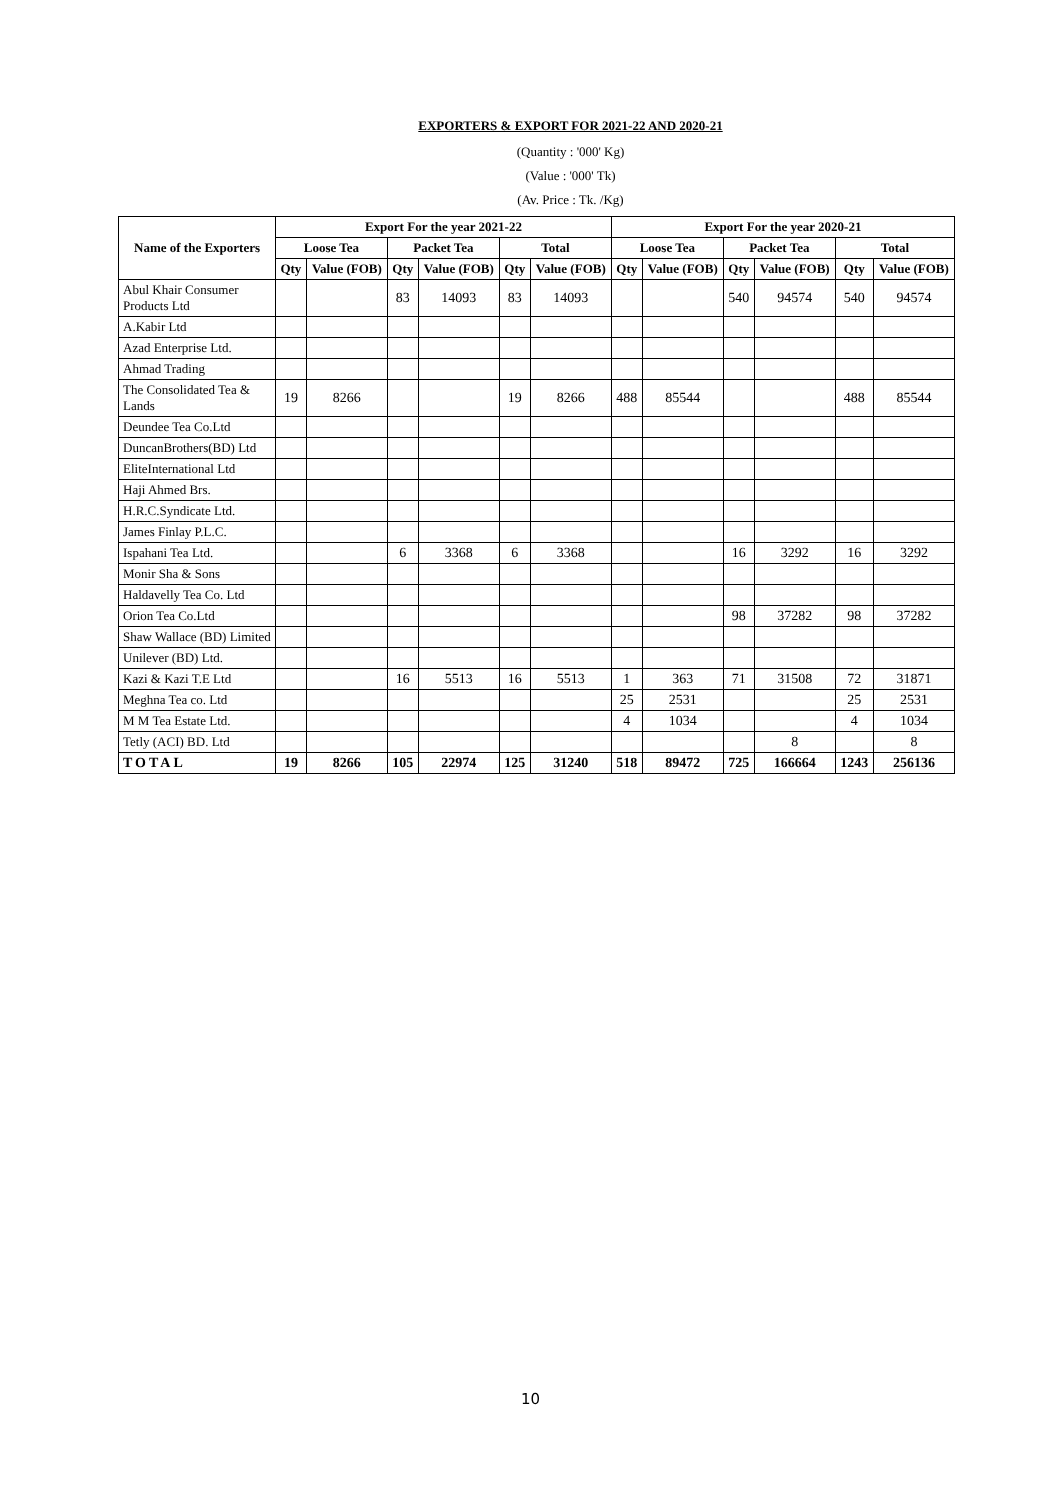EXPORTERS & EXPORT FOR 2021-22 AND 2020-21
(Quantity : '000' Kg)
(Value : '000' Tk)
(Av. Price : Tk. /Kg)
| Name of the Exporters | Export For the year 2021-22 | | | | | | Export For the year 2020-21 | | | | | |
| --- | --- | --- | --- | --- | --- | --- | --- | --- | --- | --- | --- | --- |
| | Loose Tea | | Packet Tea | | Total | | Loose Tea | | Packet Tea | | Total | |
| | Qty | Value (FOB) | Qty | Value (FOB) | Qty | Value (FOB) | Qty | Value (FOB) | Qty | Value (FOB) | Qty | Value (FOB) |
| Abul Khair Consumer Products Ltd | | | 83 | 14093 | 83 | 14093 | | | 540 | 94574 | 540 | 94574 |
| A.Kabir Ltd | | | | | | | | | | | | |
| Azad Enterprise Ltd. | | | | | | | | | | | | |
| Ahmad Trading | | | | | | | | | | | | |
| The Consolidated Tea & Lands | 19 | 8266 | | | 19 | 8266 | 488 | 85544 | | | 488 | 85544 |
| Deundee Tea Co.Ltd | | | | | | | | | | | | |
| DuncanBrothers(BD) Ltd | | | | | | | | | | | | |
| EliteInternational Ltd | | | | | | | | | | | | |
| Haji Ahmed Brs. | | | | | | | | | | | | |
| H.R.C.Syndicate Ltd. | | | | | | | | | | | | |
| James Finlay P.L.C. | | | | | | | | | | | | |
| Ispahani Tea Ltd. | | | 6 | 3368 | 6 | 3368 | | | 16 | 3292 | 16 | 3292 |
| Monir Sha & Sons | | | | | | | | | | | | |
| Haldavelly Tea Co. Ltd | | | | | | | | | | | | |
| Orion Tea Co.Ltd | | | | | | | | | 98 | 37282 | 98 | 37282 |
| Shaw Wallace (BD) Limited | | | | | | | | | | | | |
| Unilever (BD) Ltd. | | | | | | | | | | | | |
| Kazi & Kazi T.E Ltd | | | 16 | 5513 | 16 | 5513 | 1 | 363 | 71 | 31508 | 72 | 31871 |
| Meghna Tea co. Ltd | | | | | | | 25 | 2531 | | | 25 | 2531 |
| M M Tea Estate Ltd. | | | | | | | 4 | 1034 | | | 4 | 1034 |
| Tetly (ACI) BD. Ltd | | | | | | | | | | 8 | | 8 |
| TOTAL | 19 | 8266 | 105 | 22974 | 125 | 31240 | 518 | 89472 | 725 | 166664 | 1243 | 256136 |
10